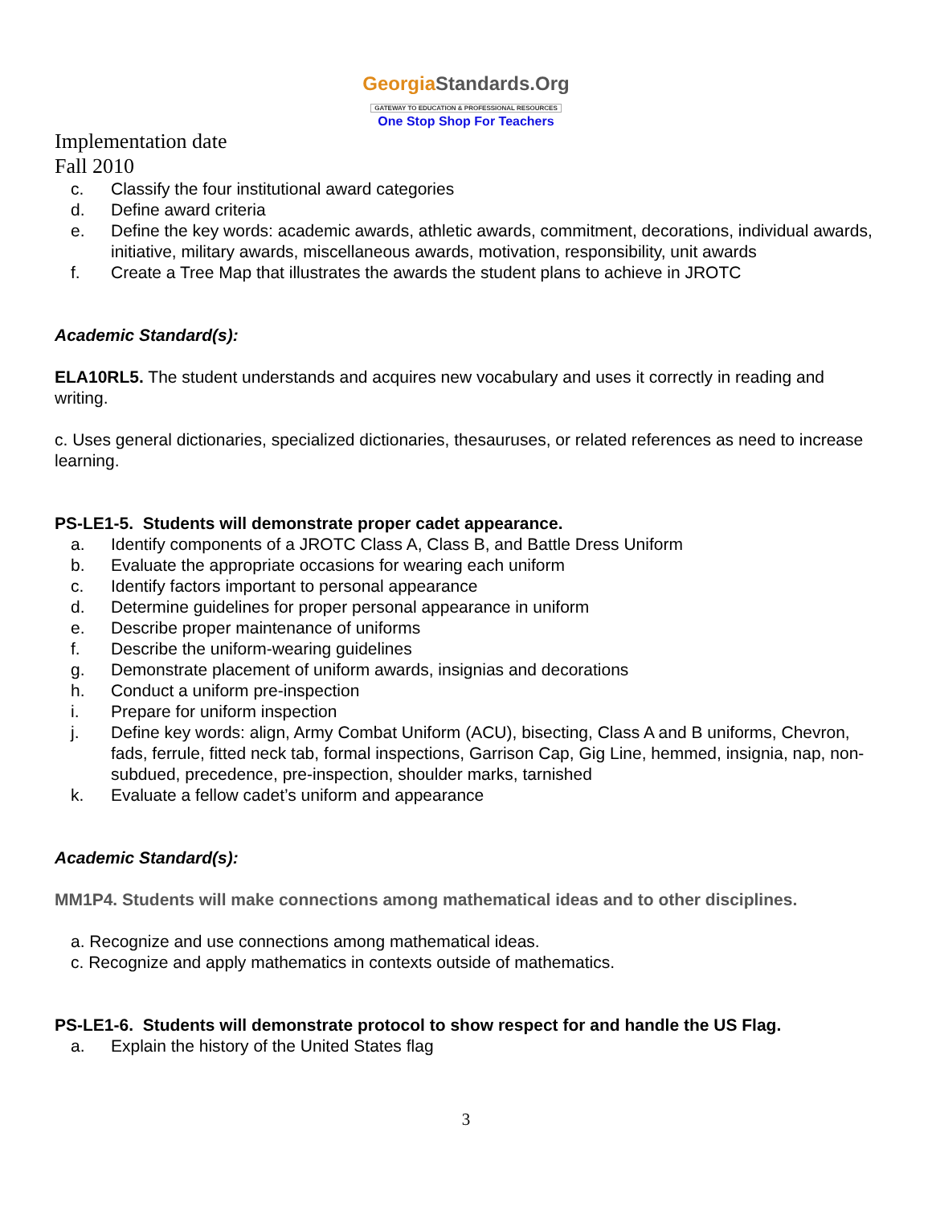GeorgiaStandards.Org
GATEWAY TO EDUCATION & PROFESSIONAL RESOURCES
One Stop Shop For Teachers
Implementation date
Fall 2010
c. Classify the four institutional award categories
d. Define award criteria
e. Define the key words: academic awards, athletic awards, commitment, decorations, individual awards, initiative, military awards, miscellaneous awards, motivation, responsibility, unit awards
f. Create a Tree Map that illustrates the awards the student plans to achieve in JROTC
Academic Standard(s):
ELA10RL5. The student understands and acquires new vocabulary and uses it correctly in reading and writing.
c. Uses general dictionaries, specialized dictionaries, thesauruses, or related references as need to increase learning.
PS-LE1-5. Students will demonstrate proper cadet appearance.
a. Identify components of a JROTC Class A, Class B, and Battle Dress Uniform
b. Evaluate the appropriate occasions for wearing each uniform
c. Identify factors important to personal appearance
d. Determine guidelines for proper personal appearance in uniform
e. Describe proper maintenance of uniforms
f. Describe the uniform-wearing guidelines
g. Demonstrate placement of uniform awards, insignias and decorations
h. Conduct a uniform pre-inspection
i. Prepare for uniform inspection
j. Define key words: align, Army Combat Uniform (ACU), bisecting, Class A and B uniforms, Chevron, fads, ferrule, fitted neck tab, formal inspections, Garrison Cap, Gig Line, hemmed, insignia, nap, non-subdued, precedence, pre-inspection, shoulder marks, tarnished
k. Evaluate a fellow cadet’s uniform and appearance
Academic Standard(s):
MM1P4. Students will make connections among mathematical ideas and to other disciplines.
a. Recognize and use connections among mathematical ideas.
c. Recognize and apply mathematics in contexts outside of mathematics.
PS-LE1-6. Students will demonstrate protocol to show respect for and handle the US Flag.
a. Explain the history of the United States flag
3